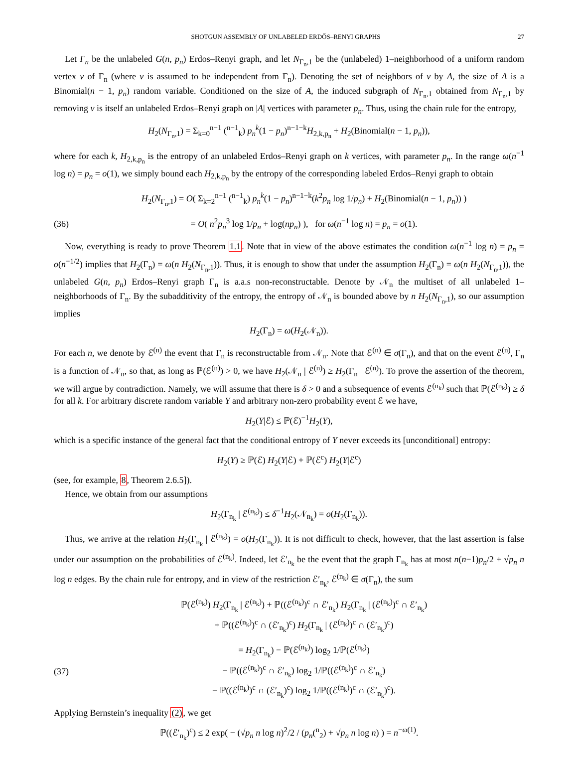SHOTGUN ASSEMBLY OF UNLABELED ERDŐS–RENYI GRAPHS 27
Let Γ<sub>n</sub> be the unlabeled G(n, p<sub>n</sub>) Erdos–Renyi graph, and let N<sub>Γ<sub>n</sub>,1</sub> be the (unlabeled) 1–neighborhood of a uniform random vertex v of Γ<sub>n</sub> (where v is assumed to be independent from Γ<sub>n</sub>). Denoting the set of neighbors of v by A, the size of A is a Binomial(n − 1, p<sub>n</sub>) random variable. Conditioned on the size of A, the induced subgraph of N<sub>Γ<sub>n</sub>,1</sub> obtained from N<sub>Γ<sub>n</sub>,1</sub> by removing v is itself an unlabeled Erdos–Renyi graph on |A| vertices with parameter p<sub>n</sub>. Thus, using the chain rule for the entropy,
H<sub>2</sub>(N<sub>Γ<sub>n</sub>,1</sub>) = Σ<sub>k=0</sub><sup>n−1</sup> (<sup>n−1</sup><sub>k</sub>) p<sub>n</sub><sup>k</sup>(1 − p<sub>n</sub>)<sup>n−1−k</sup>H<sub>2,k,p<sub>n</sub></sub> + H<sub>2</sub>(Binomial(n − 1, p<sub>n</sub>)),
where for each k, H<sub>2,k,p<sub>n</sub></sub> is the entropy of an unlabeled Erdos–Renyi graph on k vertices, with parameter p<sub>n</sub>. In the range ω(n<sup>−1</sup> log n) = p<sub>n</sub> = o(1), we simply bound each H<sub>2,k,p<sub>n</sub></sub> by the entropy of the corresponding labeled Erdos–Renyi graph to obtain
H<sub>2</sub>(N<sub>Γ<sub>n</sub>,1</sub>) = O( Σ<sub>k=2</sub><sup>n−1</sup> (<sup>n−1</sup><sub>k</sub>) p<sub>n</sub><sup>k</sup>(1 − p<sub>n</sub>)<sup>n−1−k</sup>(k<sup>2</sup>p<sub>n</sub> log 1/p<sub>n</sub>) + H<sub>2</sub>(Binomial(n − 1, p<sub>n</sub>)) )
(36) = O( n<sup>2</sup>p<sub>n</sub><sup>3</sup> log 1/p<sub>n</sub> + log(np<sub>n</sub>) ), for ω(n<sup>−1</sup> log n) = p<sub>n</sub> = o(1).
Now, everything is ready to prove Theorem 1.1. Note that in view of the above estimates the condition ω(n<sup>−1</sup> log n) = p<sub>n</sub> = o(n<sup>−1/2</sup>) implies that H<sub>2</sub>(Γ<sub>n</sub>) = ω(n H<sub>2</sub>(N<sub>Γ<sub>n</sub>,1</sub>)). Thus, it is enough to show that under the assumption H<sub>2</sub>(Γ<sub>n</sub>) = ω(n H<sub>2</sub>(N<sub>Γ<sub>n</sub>,1</sub>)), the unlabeled G(n, p<sub>n</sub>) Erdos–Renyi graph Γ<sub>n</sub> is a.a.s non-reconstructable. Denote by 𝒩<sub>n</sub> the multiset of all unlabeled 1–neighborhoods of Γ<sub>n</sub>. By the subadditivity of the entropy, the entropy of 𝒩<sub>n</sub> is bounded above by n H<sub>2</sub>(N<sub>Γ<sub>n</sub>,1</sub>), so our assumption implies
H<sub>2</sub>(Γ<sub>n</sub>) = ω(H<sub>2</sub>(𝒩<sub>n</sub>)).
For each n, we denote by ℰ<sup>(n)</sup> the event that Γ<sub>n</sub> is reconstructable from 𝒩<sub>n</sub>. Note that ℰ<sup>(n)</sup> ∈ σ(Γ<sub>n</sub>), and that on the event ℰ<sup>(n)</sup>, Γ<sub>n</sub> is a function of 𝒩<sub>n</sub>, so that, as long as ℙ(ℰ<sup>(n)</sup>) > 0, we have H<sub>2</sub>(𝒩<sub>n</sub> | ℰ<sup>(n)</sup>) ≥ H<sub>2</sub>(Γ<sub>n</sub> | ℰ<sup>(n)</sup>). To prove the assertion of the theorem, we will argue by contradiction. Namely, we will assume that there is δ > 0 and a subsequence of events ℰ<sup>(n<sub>k</sub>)</sup> such that ℙ(ℰ<sup>(n<sub>k</sub>)</sup>) ≥ δ for all k. For arbitrary discrete random variable Y and arbitrary non-zero probability event ℰ we have,
H<sub>2</sub>(Y|ℰ) ≤ ℙ(ℰ)<sup>−1</sup>H<sub>2</sub>(Y),
which is a specific instance of the general fact that the conditional entropy of Y never exceeds its [unconditional] entropy:
H<sub>2</sub>(Y) ≥ ℙ(ℰ) H<sub>2</sub>(Y|ℰ) + ℙ(ℰ<sup>c</sup>) H<sub>2</sub>(Y|ℰ<sup>c</sup>)
(see, for example, 8, Theorem 2.6.5]).
Hence, we obtain from our assumptions
H<sub>2</sub>(Γ<sub>n<sub>k</sub></sub> | ℰ<sup>(n<sub>k</sub>)</sup>) ≤ δ<sup>−1</sup>H<sub>2</sub>(𝒩<sub>n<sub>k</sub></sub>) = o(H<sub>2</sub>(Γ<sub>n<sub>k</sub></sub>)).
Thus, we arrive at the relation H<sub>2</sub>(Γ<sub>n<sub>k</sub></sub> | ℰ<sup>(n<sub>k</sub>)</sup>) = o(H<sub>2</sub>(Γ<sub>n<sub>k</sub></sub>)). It is not difficult to check, however, that the last assertion is false under our assumption on the probabilities of ℰ<sup>(n<sub>k</sub>)</sup>. Indeed, let ℰ′<sub>n<sub>k</sub></sub> be the event that the graph Γ<sub>n<sub>k</sub></sub> has at most n(n−1)p<sub>n</sub>/2 + √p<sub>n</sub> n log n edges. By the chain rule for entropy, and in view of the restriction ℰ′<sub>n<sub>k</sub></sub>, ℰ<sup>(n<sub>k</sub>)</sup> ∈ σ(Γ<sub>n</sub>), the sum
ℙ(ℰ<sup>(n<sub>k</sub>)</sup>) H<sub>2</sub>(Γ<sub>n<sub>k</sub></sub> | ℰ<sup>(n<sub>k</sub>)</sup>) + ℙ((ℰ<sup>(n<sub>k</sub>)</sup>)<sup>c</sup> ∩ ℰ′<sub>n<sub>k</sub></sub>) H<sub>2</sub>(Γ<sub>n<sub>k</sub></sub> | (ℰ<sup>(n<sub>k</sub>)</sup>)<sup>c</sup> ∩ ℰ′<sub>n<sub>k</sub></sub>)
+ ℙ((ℰ<sup>(n<sub>k</sub>)</sup>)<sup>c</sup> ∩ (ℰ′<sub>n<sub>k</sub></sub>)<sup>c</sup>) H<sub>2</sub>(Γ<sub>n<sub>k</sub></sub> | (ℰ<sup>(n<sub>k</sub>)</sup>)<sup>c</sup> ∩ (ℰ′<sub>n<sub>k</sub></sub>)<sup>c</sup>)
(37) = H<sub>2</sub>(Γ<sub>n<sub>k</sub></sub>) − ℙ(ℰ<sup>(n<sub>k</sub>)</sup>) log<sub>2</sub> 1/ℙ(ℰ<sup>(n<sub>k</sub>)</sup>)
− ℙ((ℰ<sup>(n<sub>k</sub>)</sup>)<sup>c</sup> ∩ ℰ′<sub>n<sub>k</sub></sub>) log<sub>2</sub> 1/ℙ((ℰ<sup>(n<sub>k</sub>)</sup>)<sup>c</sup> ∩ ℰ′<sub>n<sub>k</sub></sub>)
− ℙ((ℰ<sup>(n<sub>k</sub>)</sup>)<sup>c</sup> ∩ (ℰ′<sub>n<sub>k</sub></sub>)<sup>c</sup>) log<sub>2</sub> 1/ℙ((ℰ<sup>(n<sub>k</sub>)</sup>)<sup>c</sup> ∩ (ℰ′<sub>n<sub>k</sub></sub>)<sup>c</sup>).
Applying Bernstein’s inequality (2), we get
ℙ((ℰ′<sub>n<sub>k</sub></sub>)<sup>c</sup>) ≤ 2 exp( − (√p<sub>n</sub> n log n)<sup>2</sup>/2 / (p<sub>n</sub>(<sup>n</sup><sub>2</sub>) + √p<sub>n</sub> n log n) ) = n<sup>−ω(1)</sup>.